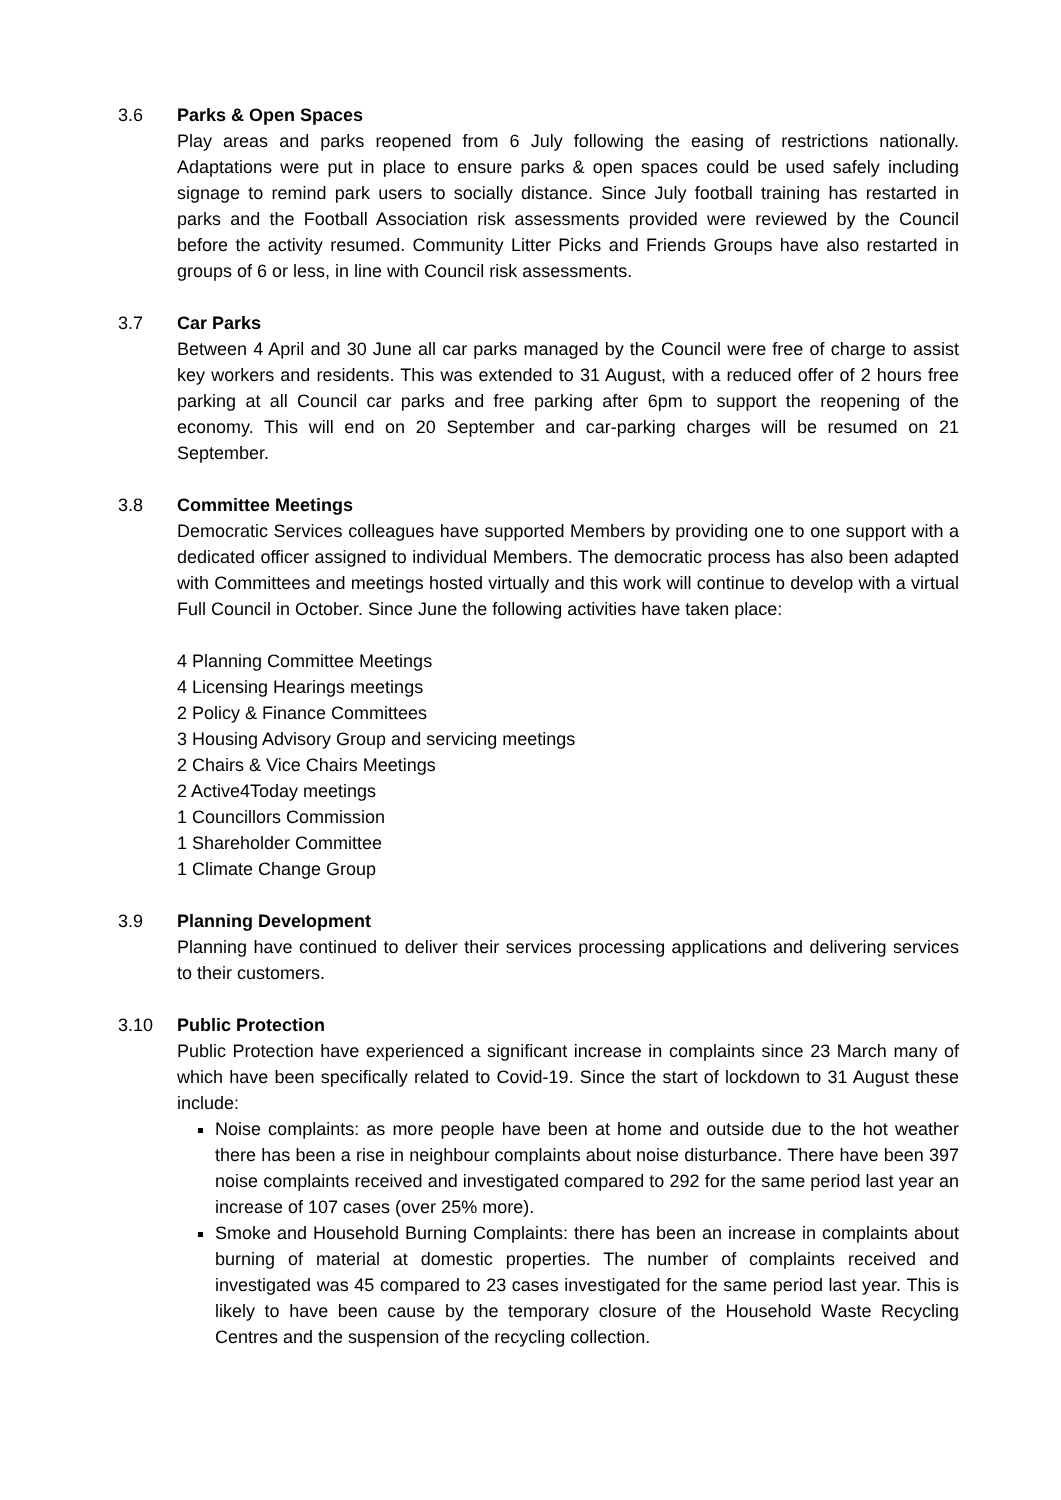3.6 Parks & Open Spaces
Play areas and parks reopened from 6 July following the easing of restrictions nationally. Adaptations were put in place to ensure parks & open spaces could be used safely including signage to remind park users to socially distance. Since July football training has restarted in parks and the Football Association risk assessments provided were reviewed by the Council before the activity resumed. Community Litter Picks and Friends Groups have also restarted in groups of 6 or less, in line with Council risk assessments.
3.7 Car Parks
Between 4 April and 30 June all car parks managed by the Council were free of charge to assist key workers and residents. This was extended to 31 August, with a reduced offer of 2 hours free parking at all Council car parks and free parking after 6pm to support the reopening of the economy. This will end on 20 September and car-parking charges will be resumed on 21 September.
3.8 Committee Meetings
Democratic Services colleagues have supported Members by providing one to one support with a dedicated officer assigned to individual Members. The democratic process has also been adapted with Committees and meetings hosted virtually and this work will continue to develop with a virtual Full Council in October. Since June the following activities have taken place:
4 Planning Committee Meetings
4 Licensing Hearings meetings
2 Policy & Finance Committees
3 Housing Advisory Group and servicing meetings
2 Chairs & Vice Chairs Meetings
2 Active4Today meetings
1 Councillors Commission
1 Shareholder Committee
1 Climate Change Group
3.9 Planning Development
Planning have continued to deliver their services processing applications and delivering services to their customers.
3.10 Public Protection
Public Protection have experienced a significant increase in complaints since 23 March many of which have been specifically related to Covid-19. Since the start of lockdown to 31 August these include:
Noise complaints: as more people have been at home and outside due to the hot weather there has been a rise in neighbour complaints about noise disturbance. There have been 397 noise complaints received and investigated compared to 292 for the same period last year an increase of 107 cases (over 25% more).
Smoke and Household Burning Complaints: there has been an increase in complaints about burning of material at domestic properties. The number of complaints received and investigated was 45 compared to 23 cases investigated for the same period last year. This is likely to have been cause by the temporary closure of the Household Waste Recycling Centres and the suspension of the recycling collection.